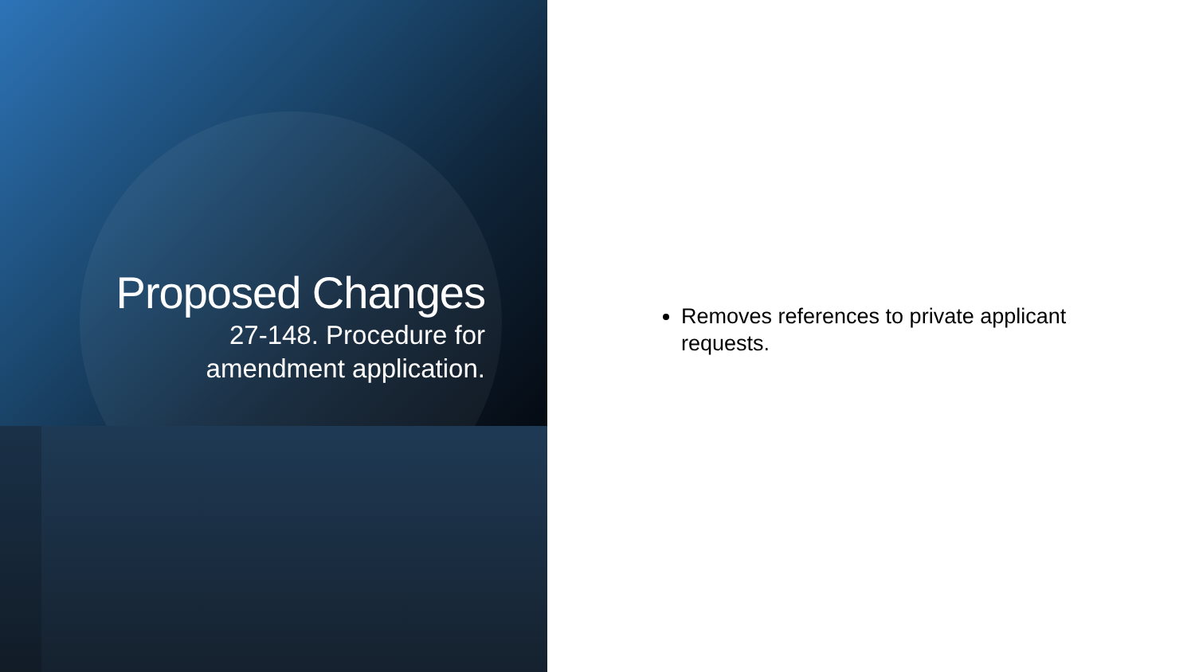Proposed Changes
27-148. Procedure for
amendment application.
Removes references to private applicant requests.